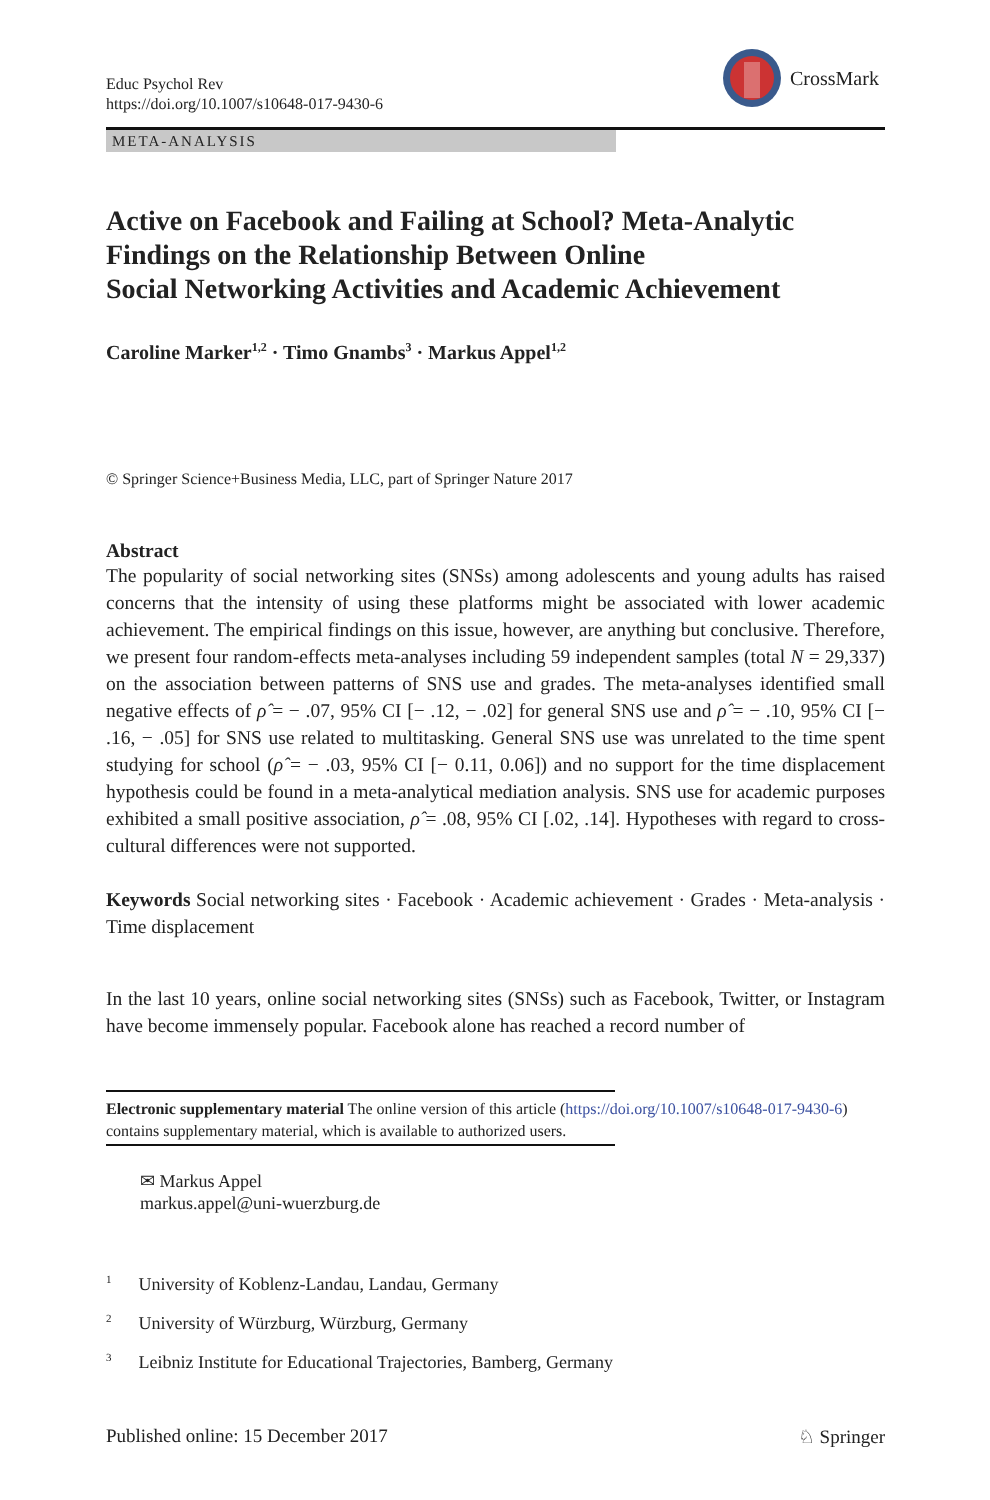Educ Psychol Rev
https://doi.org/10.1007/s10648-017-9430-6
CrossMark
META-ANALYSIS
Active on Facebook and Failing at School? Meta-Analytic Findings on the Relationship Between Online
Social Networking Activities and Academic Achievement
Caroline Marker<sup>1,2</sup> · Timo Gnambs<sup>3</sup> · Markus Appel<sup>1,2</sup>
© Springer Science+Business Media, LLC, part of Springer Nature 2017
Abstract
The popularity of social networking sites (SNSs) among adolescents and young adults has raised concerns that the intensity of using these platforms might be associated with lower academic achievement. The empirical findings on this issue, however, are anything but conclusive. Therefore, we present four random-effects meta-analyses including 59 independent samples (total N = 29,337) on the association between patterns of SNS use and grades. The meta-analyses identified small negative effects of ρ̂ = − .07, 95% CI [− .12, − .02] for general SNS use and ρ̂ = − .10, 95% CI [− .16, − .05] for SNS use related to multitasking. General SNS use was unrelated to the time spent studying for school (ρ̂ = − .03, 95% CI [− 0.11, 0.06]) and no support for the time displacement hypothesis could be found in a meta-analytical mediation analysis. SNS use for academic purposes exhibited a small positive association, ρ̂ = .08, 95% CI [.02, .14]. Hypotheses with regard to cross-cultural differences were not supported.
Keywords Social networking sites · Facebook · Academic achievement · Grades · Meta-analysis · Time displacement
In the last 10 years, online social networking sites (SNSs) such as Facebook, Twitter, or Instagram have become immensely popular. Facebook alone has reached a record number of
Electronic supplementary material The online version of this article (https://doi.org/10.1007/s10648-017-9430-6) contains supplementary material, which is available to authorized users.
✉ Markus Appel
markus.appel@uni-wuerzburg.de
<sup>1</sup> University of Koblenz-Landau, Landau, Germany
<sup>2</sup> University of Würzburg, Würzburg, Germany
<sup>3</sup> Leibniz Institute for Educational Trajectories, Bamberg, Germany
Published online: 15 December 2017 ♘ Springer